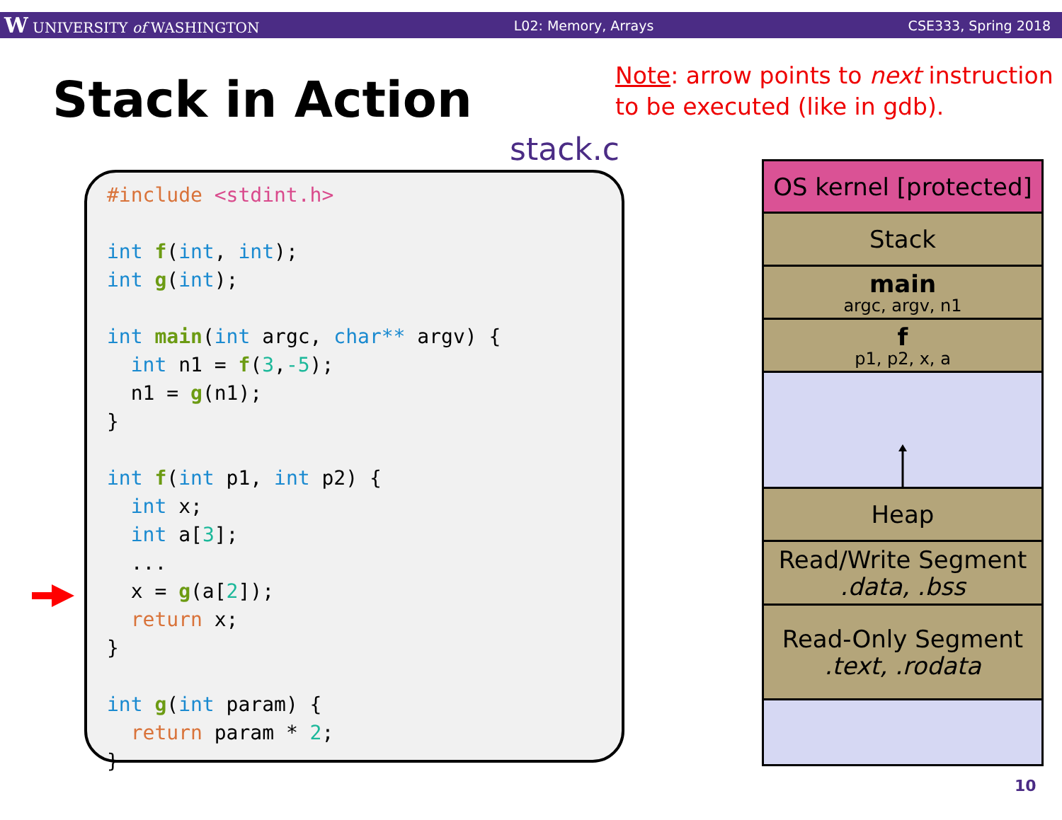W UNIVERSITY of WASHINGTON L02: Memory, Arrays CSE333, Spring 2018
Stack in Action
Note: arrow points to next instruction to be executed (like in gdb).
stack.c
#include <stdint.h> int f(int, int); int g(int); int main(int argc, char** argv) { int n1 = f(3,-5); n1 = g(n1); } int f(int p1, int p2) { int x; int a[3]; ... x = g(a[2]); return x; } int g(int param) { return param * 2; }
OS kernel [protected]
Stack
main
argc, argv, n1
f
p1, p2, x, a
Heap
Read/Write Segment.data, .bss
Read-Only Segment.text, .rodata
10